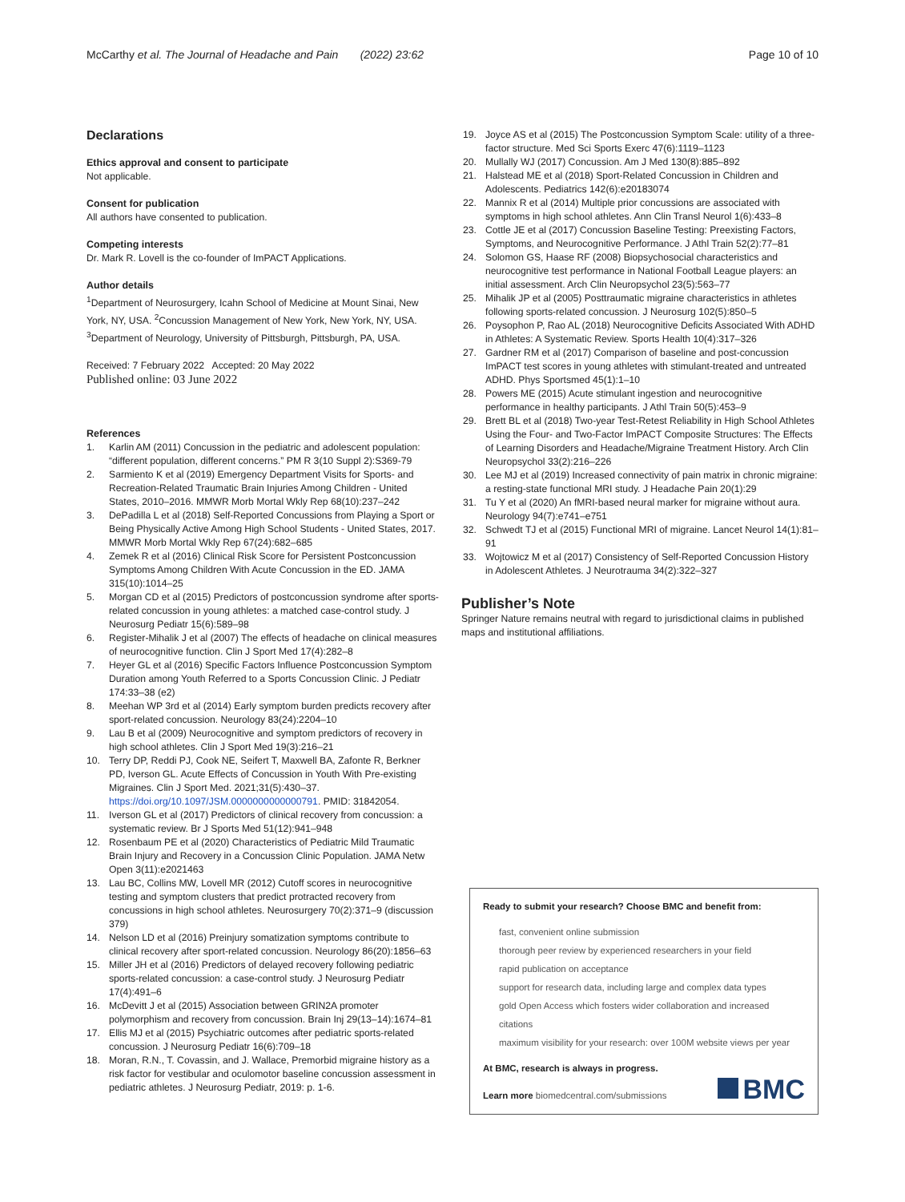McCarthy et al. The Journal of Headache and Pain (2022) 23:62 Page 10 of 10
Declarations
Ethics approval and consent to participate
Not applicable.
Consent for publication
All authors have consented to publication.
Competing interests
Dr. Mark R. Lovell is the co-founder of ImPACT Applications.
Author details
<sup>1</sup> Department of Neurosurgery, Icahn School of Medicine at Mount Sinai, New York, NY, USA. <sup>2</sup>Concussion Management of New York, New York, NY, USA. <sup>3</sup>Department of Neurology, University of Pittsburgh, Pittsburgh, PA, USA.
Received: 7 February 2022 Accepted: 20 May 2022
Published online: 03 June 2022
References
1. Karlin AM (2011) Concussion in the pediatric and adolescent population: “different population, different concerns.” PM R 3(10 Suppl 2):S369-79
2. Sarmiento K et al (2019) Emergency Department Visits for Sports- and Recreation-Related Traumatic Brain Injuries Among Children - United States, 2010–2016. MMWR Morb Mortal Wkly Rep 68(10):237–242
3. DePadilla L et al (2018) Self-Reported Concussions from Playing a Sport or Being Physically Active Among High School Students - United States, 2017. MMWR Morb Mortal Wkly Rep 67(24):682–685
4. Zemek R et al (2016) Clinical Risk Score for Persistent Postconcussion Symptoms Among Children With Acute Concussion in the ED. JAMA 315(10):1014–25
5. Morgan CD et al (2015) Predictors of postconcussion syndrome after sports-related concussion in young athletes: a matched case-control study. J Neurosurg Pediatr 15(6):589–98
6. Register-Mihalik J et al (2007) The effects of headache on clinical measures of neurocognitive function. Clin J Sport Med 17(4):282–8
7. Heyer GL et al (2016) Specific Factors Influence Postconcussion Symptom Duration among Youth Referred to a Sports Concussion Clinic. J Pediatr 174:33–38 (e2)
8. Meehan WP 3rd et al (2014) Early symptom burden predicts recovery after sport-related concussion. Neurology 83(24):2204–10
9. Lau B et al (2009) Neurocognitive and symptom predictors of recovery in high school athletes. Clin J Sport Med 19(3):216–21
10. Terry DP, Reddi PJ, Cook NE, Seifert T, Maxwell BA, Zafonte R, Berkner PD, Iverson GL. Acute Effects of Concussion in Youth With Pre-existing Migraines. Clin J Sport Med. 2021;31(5):430–37. https://doi.org/10.1097/JSM.0000000000000791. PMID: 31842054.
11. Iverson GL et al (2017) Predictors of clinical recovery from concussion: a systematic review. Br J Sports Med 51(12):941–948
12. Rosenbaum PE et al (2020) Characteristics of Pediatric Mild Traumatic Brain Injury and Recovery in a Concussion Clinic Population. JAMA Netw Open 3(11):e2021463
13. Lau BC, Collins MW, Lovell MR (2012) Cutoff scores in neurocognitive testing and symptom clusters that predict protracted recovery from concussions in high school athletes. Neurosurgery 70(2):371–9 (discussion 379)
14. Nelson LD et al (2016) Preinjury somatization symptoms contribute to clinical recovery after sport-related concussion. Neurology 86(20):1856–63
15. Miller JH et al (2016) Predictors of delayed recovery following pediatric sports-related concussion: a case-control study. J Neurosurg Pediatr 17(4):491–6
16. McDevitt J et al (2015) Association between GRIN2A promoter polymorphism and recovery from concussion. Brain Inj 29(13–14):1674–81
17. Ellis MJ et al (2015) Psychiatric outcomes after pediatric sports-related concussion. J Neurosurg Pediatr 16(6):709–18
18. Moran, R.N., T. Covassin, and J. Wallace, Premorbid migraine history as a risk factor for vestibular and oculomotor baseline concussion assessment in pediatric athletes. J Neurosurg Pediatr, 2019: p. 1-6.
19. Joyce AS et al (2015) The Postconcussion Symptom Scale: utility of a three-factor structure. Med Sci Sports Exerc 47(6):1119–1123
20. Mullally WJ (2017) Concussion. Am J Med 130(8):885–892
21. Halstead ME et al (2018) Sport-Related Concussion in Children and Adolescents. Pediatrics 142(6):e20183074
22. Mannix R et al (2014) Multiple prior concussions are associated with symptoms in high school athletes. Ann Clin Transl Neurol 1(6):433–8
23. Cottle JE et al (2017) Concussion Baseline Testing: Preexisting Factors, Symptoms, and Neurocognitive Performance. J Athl Train 52(2):77–81
24. Solomon GS, Haase RF (2008) Biopsychosocial characteristics and neurocognitive test performance in National Football League players: an initial assessment. Arch Clin Neuropsychol 23(5):563–77
25. Mihalik JP et al (2005) Posttraumatic migraine characteristics in athletes following sports-related concussion. J Neurosurg 102(5):850–5
26. Poysophon P, Rao AL (2018) Neurocognitive Deficits Associated With ADHD in Athletes: A Systematic Review. Sports Health 10(4):317–326
27. Gardner RM et al (2017) Comparison of baseline and post-concussion ImPACT test scores in young athletes with stimulant-treated and untreated ADHD. Phys Sportsmed 45(1):1–10
28. Powers ME (2015) Acute stimulant ingestion and neurocognitive performance in healthy participants. J Athl Train 50(5):453–9
29. Brett BL et al (2018) Two-year Test-Retest Reliability in High School Athletes Using the Four- and Two-Factor ImPACT Composite Structures: The Effects of Learning Disorders and Headache/Migraine Treatment History. Arch Clin Neuropsychol 33(2):216–226
30. Lee MJ et al (2019) Increased connectivity of pain matrix in chronic migraine: a resting-state functional MRI study. J Headache Pain 20(1):29
31. Tu Y et al (2020) An fMRI-based neural marker for migraine without aura. Neurology 94(7):e741–e751
32. Schwedt TJ et al (2015) Functional MRI of migraine. Lancet Neurol 14(1):81–91
33. Wojtowicz M et al (2017) Consistency of Self-Reported Concussion History in Adolescent Athletes. J Neurotrauma 34(2):322–327
Publisher’s Note
Springer Nature remains neutral with regard to jurisdictional claims in published maps and institutional affiliations.
Ready to submit your research? Choose BMC and benefit from:
fast, convenient online submission
thorough peer review by experienced researchers in your field
rapid publication on acceptance
support for research data, including large and complex data types
gold Open Access which fosters wider collaboration and increased citations
maximum visibility for your research: over 100M website views per year
At BMC, research is always in progress.
Learn more biomedcentral.com/submissions
BMC